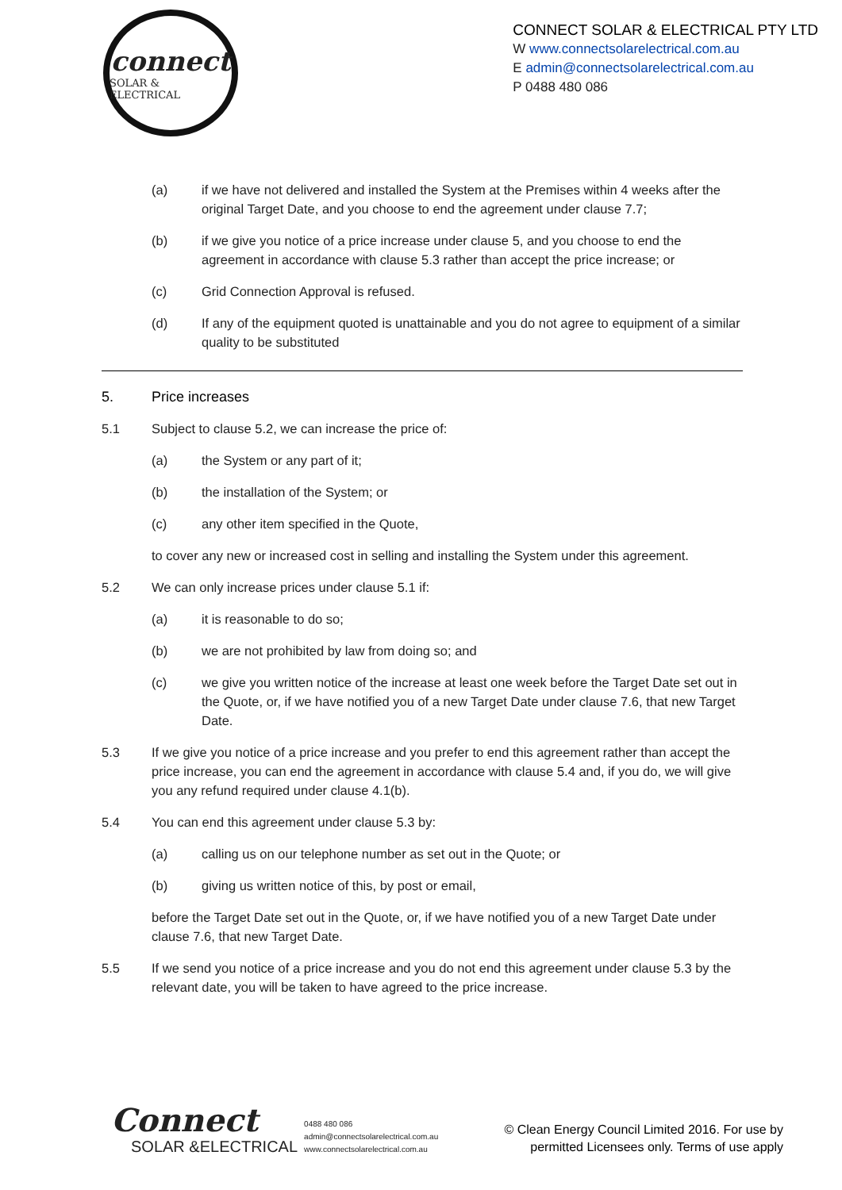connect
SOLAR & ELECTRICAL
CONNECT SOLAR & ELECTRICAL PTY LTD
W www.connectsolarelectrical.com.au
E admin@connectsolarelectrical.com.au
P 0488 480 086
(a) if we have not delivered and installed the System at the Premises within 4 weeks after the original Target Date, and you choose to end the agreement under clause 7.7;
(b) if we give you notice of a price increase under clause 5, and you choose to end the agreement in accordance with clause 5.3 rather than accept the price increase; or
(c) Grid Connection Approval is refused.
(d) If any of the equipment quoted is unattainable and you do not agree to equipment of a similar quality to be substituted
5. Price increases
5.1 Subject to clause 5.2, we can increase the price of:
(a) the System or any part of it;
(b) the installation of the System; or
(c) any other item specified in the Quote,
to cover any new or increased cost in selling and installing the System under this agreement.
5.2 We can only increase prices under clause 5.1 if:
(a) it is reasonable to do so;
(b) we are not prohibited by law from doing so; and
(c) we give you written notice of the increase at least one week before the Target Date set out in the Quote, or, if we have notified you of a new Target Date under clause 7.6, that new Target Date.
5.3 If we give you notice of a price increase and you prefer to end this agreement rather than accept the price increase, you can end the agreement in accordance with clause 5.4 and, if you do, we will give you any refund required under clause 4.1(b).
5.4 You can end this agreement under clause 5.3 by:
(a) calling us on our telephone number as set out in the Quote; or
(b) giving us written notice of this, by post or email,
before the Target Date set out in the Quote, or, if we have notified you of a new Target Date under clause 7.6, that new Target Date.
5.5 If we send you notice of a price increase and you do not end this agreement under clause 5.3 by the relevant date, you will be taken to have agreed to the price increase.
Connect
SOLAR &ELECTRICAL
0488 480 086
admin@connectsolarelectrical.com.au
www.connectsolarelectrical.com.au
© Clean Energy Council Limited 2016. For use by
permitted Licensees only. Terms of use apply